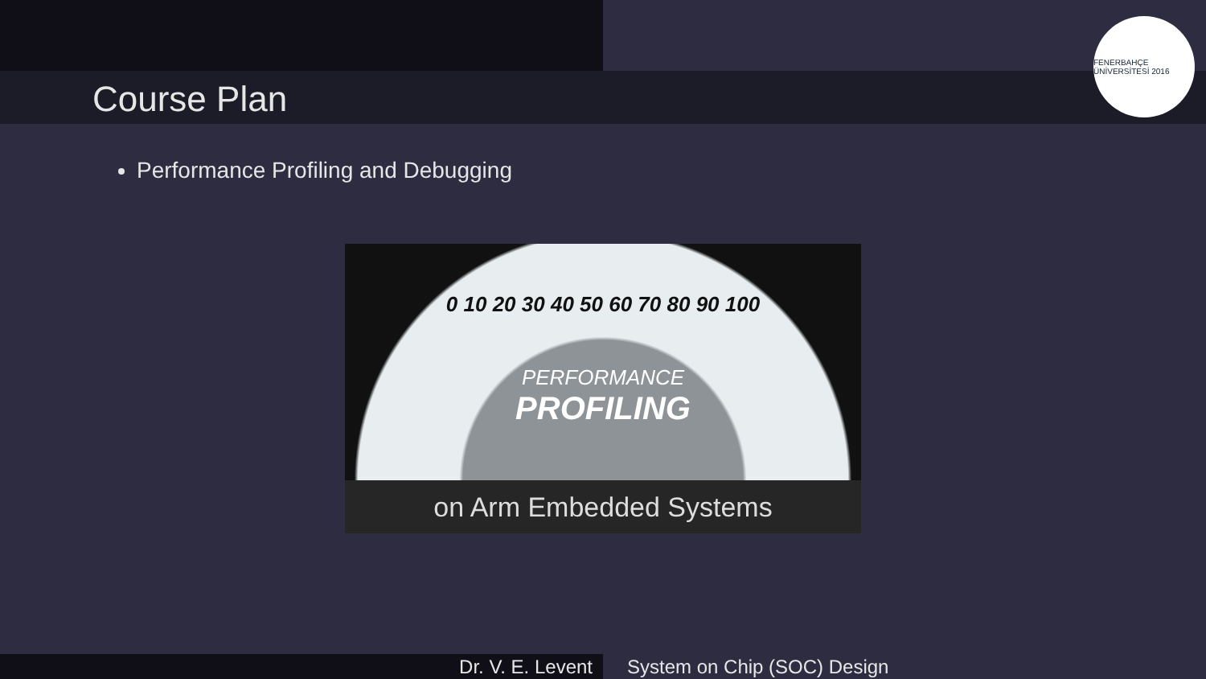Course Plan
FENERBAHÇE ÜNİVERSİTESİ 2016
Performance Profiling and Debugging
0 10 20 30 40 50 60 70 80 90 100
PERFORMANCE
PROFILING
on Arm Embedded Systems
Dr. V. E. Levent System on Chip (SOC) Design